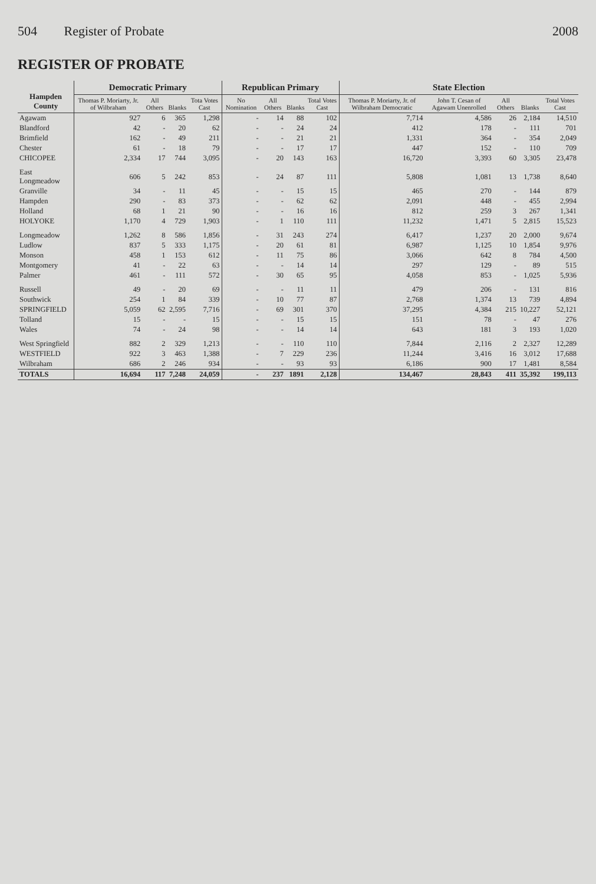504 Register of Probate 2008
REGISTER OF PROBATE
| Hampden County | Democratic Primary | | | | Republican Primary | | | | State Election | | | | |
| --- | --- | --- | --- | --- | --- | --- | --- | --- | --- | --- | --- | --- | --- |
| | Thomas P. Moriarty, Jr. of Wilbraham | All Others | Blanks | Tota Votes Cast | No Nomination | All Others | Blanks | Total Votes Cast | Thomas P. Moriarty, Jr. of Wilbraham Democratic | John T. Cesan of Agawam Unenrolled | All Others | Blanks | Total Votes Cast |
| Agawam | 927 | 6 | 365 | 1,298 | - | 14 | 88 | 102 | 7,714 | 4,586 | 26 | 2,184 | 14,510 |
| Blandford | 42 | - | 20 | 62 | - | - | 24 | 24 | 412 | 178 | - | 111 | 701 |
| Brimfield | 162 | - | 49 | 211 | - | - | 21 | 21 | 1,331 | 364 | - | 354 | 2,049 |
| Chester | 61 | - | 18 | 79 | - | - | 17 | 17 | 447 | 152 | - | 110 | 709 |
| CHICOPEE | 2,334 | 17 | 744 | 3,095 | - | 20 | 143 | 163 | 16,720 | 3,393 | 60 | 3,305 | 23,478 |
| East Longmeadow | 606 | 5 | 242 | 853 | - | 24 | 87 | 111 | 5,808 | 1,081 | 13 | 1,738 | 8,640 |
| Granville | 34 | - | 11 | 45 | - | - | 15 | 15 | 465 | 270 | - | 144 | 879 |
| Hampden | 290 | - | 83 | 373 | - | - | 62 | 62 | 2,091 | 448 | - | 455 | 2,994 |
| Holland | 68 | 1 | 21 | 90 | - | - | 16 | 16 | 812 | 259 | 3 | 267 | 1,341 |
| HOLYOKE | 1,170 | 4 | 729 | 1,903 | - | 1 | 110 | 111 | 11,232 | 1,471 | 5 | 2,815 | 15,523 |
| Longmeadow | 1,262 | 8 | 586 | 1,856 | - | 31 | 243 | 274 | 6,417 | 1,237 | 20 | 2,000 | 9,674 |
| Ludlow | 837 | 5 | 333 | 1,175 | - | 20 | 61 | 81 | 6,987 | 1,125 | 10 | 1,854 | 9,976 |
| Monson | 458 | 1 | 153 | 612 | - | 11 | 75 | 86 | 3,066 | 642 | 8 | 784 | 4,500 |
| Montgomery | 41 | - | 22 | 63 | - | - | 14 | 14 | 297 | 129 | - | 89 | 515 |
| Palmer | 461 | - | 111 | 572 | - | 30 | 65 | 95 | 4,058 | 853 | - | 1,025 | 5,936 |
| Russell | 49 | - | 20 | 69 | - | - | 11 | 11 | 479 | 206 | - | 131 | 816 |
| Southwick | 254 | 1 | 84 | 339 | - | 10 | 77 | 87 | 2,768 | 1,374 | 13 | 739 | 4,894 |
| SPRINGFIELD | 5,059 | 62 | 2,595 | 7,716 | - | 69 | 301 | 370 | 37,295 | 4,384 | 215 | 10,227 | 52,121 |
| Tolland | 15 | - | - | 15 | - | - | 15 | 15 | 151 | 78 | - | 47 | 276 |
| Wales | 74 | - | 24 | 98 | - | - | 14 | 14 | 643 | 181 | 3 | 193 | 1,020 |
| West Springfield | 882 | 2 | 329 | 1,213 | - | - | 110 | 110 | 7,844 | 2,116 | 2 | 2,327 | 12,289 |
| WESTFIELD | 922 | 3 | 463 | 1,388 | - | 7 | 229 | 236 | 11,244 | 3,416 | 16 | 3,012 | 17,688 |
| Wilbraham | 686 | 2 | 246 | 934 | - | - | 93 | 93 | 6,186 | 900 | 17 | 1,481 | 8,584 |
| TOTALS | 16,694 | 117 | 7,248 | 24,059 | - | 237 | 1891 | 2,128 | 134,467 | 28,843 | 411 | 35,392 | 199,113 |